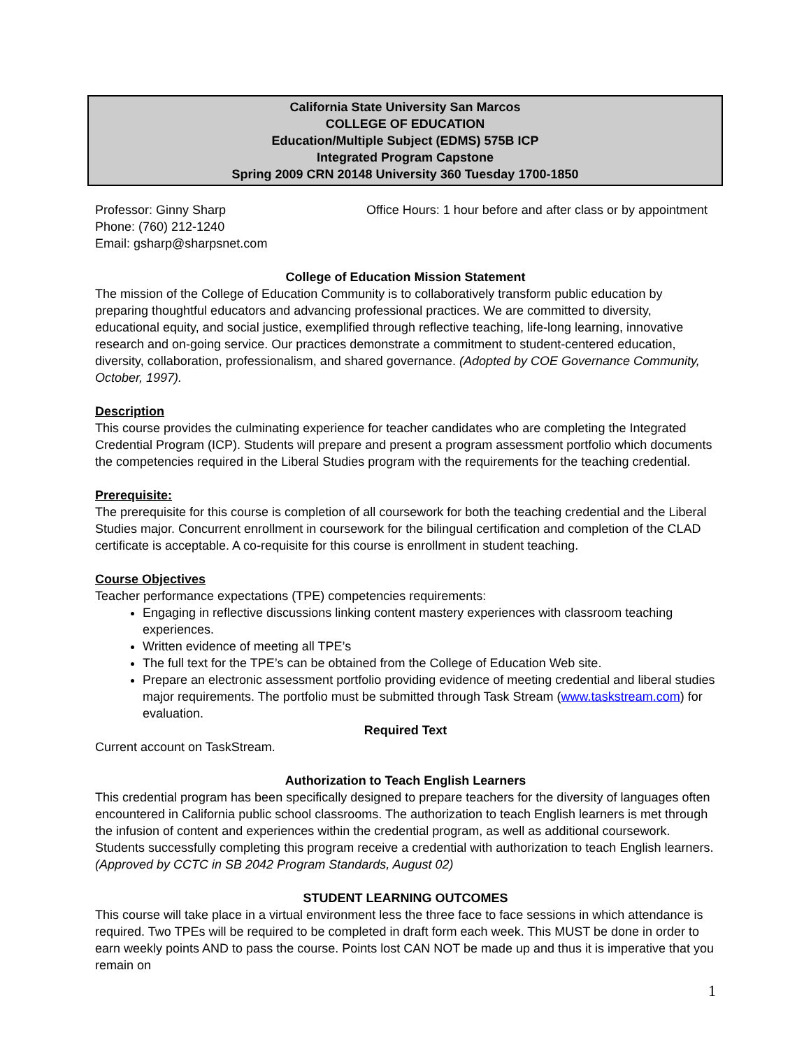California State University San Marcos
COLLEGE OF EDUCATION
Education/Multiple Subject (EDMS) 575B ICP
Integrated Program Capstone
Spring 2009 CRN 20148 University 360 Tuesday 1700-1850
Professor: Ginny Sharp
Phone: (760) 212-1240
Email: gsharp@sharpsnet.com
Office Hours: 1 hour before and after class or by appointment
College of Education Mission Statement
The mission of the College of Education Community is to collaboratively transform public education by preparing thoughtful educators and advancing professional practices. We are committed to diversity, educational equity, and social justice, exemplified through reflective teaching, life-long learning, innovative research and on-going service. Our practices demonstrate a commitment to student-centered education, diversity, collaboration, professionalism, and shared governance. (Adopted by COE Governance Community, October, 1997).
Description
This course provides the culminating experience for teacher candidates who are completing the Integrated Credential Program (ICP). Students will prepare and present a program assessment portfolio which documents the competencies required in the Liberal Studies program with the requirements for the teaching credential.
Prerequisite:
The prerequisite for this course is completion of all coursework for both the teaching credential and the Liberal Studies major. Concurrent enrollment in coursework for the bilingual certification and completion of the CLAD certificate is acceptable. A co-requisite for this course is enrollment in student teaching.
Course Objectives
Teacher performance expectations (TPE) competencies requirements:
Engaging in reflective discussions linking content mastery experiences with classroom teaching experiences.
Written evidence of meeting all TPE’s
The full text for the TPE’s can be obtained from the College of Education Web site.
Prepare an electronic assessment portfolio providing evidence of meeting credential and liberal studies major requirements. The portfolio must be submitted through Task Stream (www.taskstream.com) for evaluation.
Required Text
Current account on TaskStream.
Authorization to Teach English Learners
This credential program has been specifically designed to prepare teachers for the diversity of languages often encountered in California public school classrooms. The authorization to teach English learners is met through the infusion of content and experiences within the credential program, as well as additional coursework. Students successfully completing this program receive a credential with authorization to teach English learners.
(Approved by CCTC in SB 2042 Program Standards, August 02)
STUDENT LEARNING OUTCOMES
This course will take place in a virtual environment less the three face to face sessions in which attendance is required. Two TPEs will be required to be completed in draft form each week. This MUST be done in order to earn weekly points AND to pass the course. Points lost CAN NOT be made up and thus it is imperative that you remain on
1